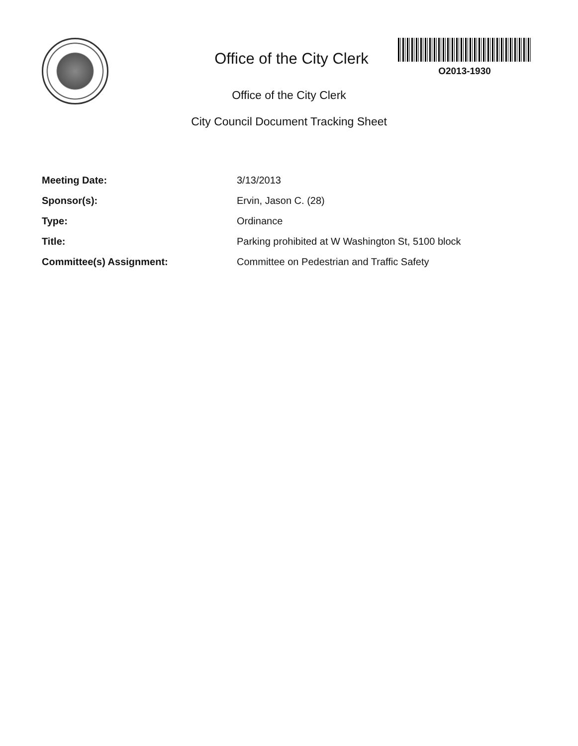O2013-1930
Office of the City Clerk
Office of the City Clerk
City Council Document Tracking Sheet
| Meeting Date: | 3/13/2013 |
| Sponsor(s): | Ervin, Jason C. (28) |
| Type: | Ordinance |
| Title: | Parking prohibited at W Washington St, 5100 block |
| Committee(s) Assignment: | Committee on Pedestrian and Traffic Safety |